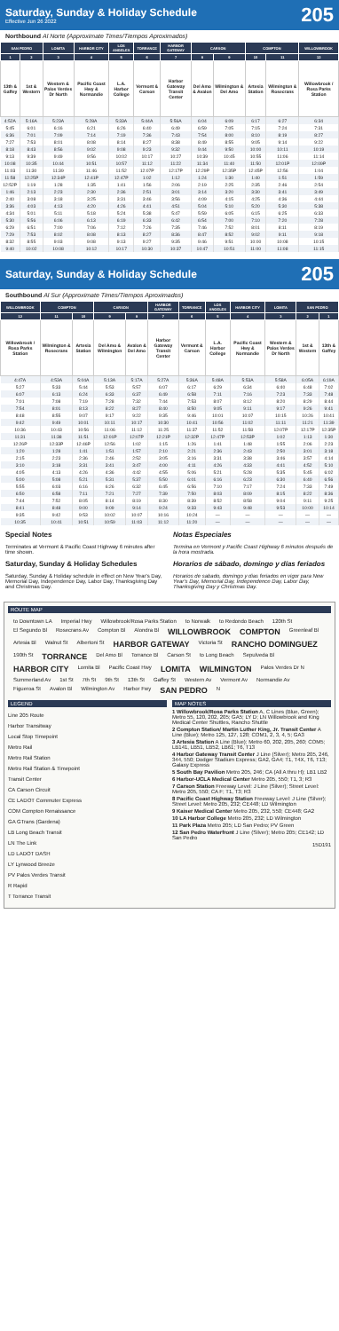Saturday, Sunday & Holiday Schedule
Effective Jun 26 2022
205
Northbound Al Norte (Approximate Times/Tiempos Aproximados)
| SAN PEDRO | | LOMITA | HARBOR CITY | LOS ANGELES | TORRANCE | HARBOR GATEWAY | CARSON | | COMPTON | | WILLOWBROOK |
| --- | --- | --- | --- | --- | --- | --- | --- | --- | --- | --- | --- |
| 1 | 2 | 3 | 4 | 5 | 6 | 7 | 8 | 9 | 10 | 11 | 12 |
| 13th & Gaffey | 1st & Western | Western & Palos Verdes Dr North | Pacific Coast Hwy & Normandie | L.A. Harbor College | Vermont & Carson | Harbor Gateway Transit Center | Del Amo & Avalon | Wilmington & Del Amo | Artesia Station | Wilmington & Rosecrans | Willowbrook / Rosa Parks Station |
| 4:52A | 5:16A | 5:23A | 5:28A | 5:33A | 5:44A | 5:56A | 6:04 | 6:09 | 6:17 | 6:27 | 6:34 |
| 5:45 | 6:01 | 6:16 | 6:21 | 6:26 | 6:40 | 6:49 | 6:59 | 7:05 | 7:15 | 7:24 | 7:31 |
| 6:36 | 7:01 | 7:09 | 7:14 | 7:19 | 7:36 | 7:43 | 7:54 | 8:00 | 8:10 | 8:19 | 8:27 |
| 7:27 | 7:53 | 8:01 | 8:08 | 8:14 | 8:27 | 8:38 | 8:49 | 8:55 | 9:05 | 9:14 | 9:22 |
| 8:18 | 8:43 | 8:56 | 9:02 | 9:08 | 9:23 | 9:32 | 9:44 | 9:50 | 10:00 | 10:11 | 10:19 |
| 9:13 | 9:39 | 9:49 | 9:56 | 10:02 | 10:17 | 10:27 | 10:39 | 10:45 | 10:55 | 11:06 | 11:14 |
| 10:08 | 10:35 | 10:44 | 10:51 | 10:57 | 11:12 | 11:22 | 11:34 | 11:40 | 11:50 | 12:01P | 12:09P |
| 11:03 | 11:30 | 11:39 | 11:46 | 11:52 | 12:07P | 12:17P | 12:29P | 12:35P | 12:45P | 12:56 | 1:04 |
| 11:58 | 12:25P | 12:34P | 12:41P | 12:47P | 1:02 | 1:12 | 1:24 | 1:30 | 1:40 | 1:51 | 1:59 |
| 12:52P | 1:19 | 1:28 | 1:35 | 1:41 | 1:56 | 2:06 | 2:19 | 2:25 | 2:35 | 2:46 | 2:54 |
| 1:46 | 2:13 | 2:23 | 2:30 | 2:36 | 2:51 | 3:01 | 3:14 | 3:20 | 3:30 | 3:41 | 3:49 |
| 2:40 | 3:08 | 3:18 | 3:25 | 3:31 | 3:46 | 3:56 | 4:09 | 4:15 | 4:25 | 4:36 | 4:44 |
| 3:36 | 4:03 | 4:13 | 4:20 | 4:26 | 4:41 | 4:51 | 5:04 | 5:10 | 5:20 | 5:30 | 5:38 |
| 4:34 | 5:01 | 5:11 | 5:18 | 5:24 | 5:38 | 5:47 | 5:59 | 6:05 | 6:15 | 6:25 | 6:33 |
| 5:30 | 5:56 | 6:06 | 6:13 | 6:19 | 6:33 | 6:42 | 6:54 | 7:00 | 7:10 | 7:20 | 7:28 |
| 6:29 | 6:51 | 7:00 | 7:06 | 7:12 | 7:26 | 7:35 | 7:46 | 7:52 | 8:01 | 8:11 | 8:19 |
| 7:29 | 7:53 | 8:02 | 8:08 | 8:13 | 8:27 | 8:36 | 8:47 | 8:52 | 9:02 | 9:11 | 9:18 |
| 8:32 | 8:55 | 9:03 | 9:08 | 9:13 | 9:27 | 9:35 | 9:46 | 9:51 | 10:00 | 10:08 | 10:15 |
| 9:40 | 10:02 | 10:08 | 10:12 | 10:17 | 10:30 | 10:37 | 10:47 | 10:51 | 11:00 | 11:08 | 11:15 |
Saturday, Sunday & Holiday Schedule
205
Southbound Al Sur (Approximate Times/Tiempos Aproximados)
| WILLOWBROOK | COMPTON | | CARSON | | HARBOR GATEWAY | TORRANCE | LOS ANGELES | HARBOR CITY | LOMITA | SAN PEDRO | |
| --- | --- | --- | --- | --- | --- | --- | --- | --- | --- | --- | --- |
| 12 | 11 | 10 | 9 | 8 | 7 | 6 | 5 | 4 | 3 | 2 | 1 |
| Willowbrook / Rosa Parks Station | Wilmington & Rosecrans | Artesia Station | Del Amo & Wilmington | Avalon & Del Amo | Harbor Gateway Transit Center | Vermont & Carson | L.A. Harbor College | Pacific Coast Hwy & Normandie | Western & Palos Verdes Dr North | 1st & Western | 13th & Gaffey |
| 4:47A | 4:53A | 5:04A | 5:13A | 5:17A | 5:27A | 5:36A | 5:48A | 5:53A | 5:58A | 6:05A | 6:19A |
| 5:27 | 5:33 | 5:44 | 5:53 | 5:57 | 6:07 | 6:17 | 6:29 | 6:34 | 6:40 | 6:48 | 7:02 |
| 6:07 | 6:13 | 6:24 | 6:33 | 6:37 | 6:49 | 6:58 | 7:11 | 7:16 | 7:23 | 7:33 | 7:48 |
| 7:01 | 7:08 | 7:19 | 7:28 | 7:32 | 7:44 | 7:53 | 8:07 | 8:12 | 8:20 | 8:29 | 8:44 |
| 7:54 | 8:01 | 8:13 | 8:22 | 8:27 | 8:40 | 8:50 | 9:05 | 9:11 | 9:17 | 9:26 | 9:41 |
| 8:48 | 8:55 | 9:07 | 9:17 | 9:22 | 9:35 | 9:46 | 10:01 | 10:07 | 10:15 | 10:26 | 10:41 |
| 9:42 | 9:49 | 10:01 | 10:11 | 10:17 | 10:30 | 10:41 | 10:56 | 11:02 | 11:11 | 11:21 | 11:39 |
| 10:36 | 10:43 | 10:56 | 11:06 | 11:12 | 11:25 | 11:37 | 11:52 | 11:58 | 12:07P | 12:17P | 12:35P |
| 11:31 | 11:38 | 11:51 | 12:01P | 12:07P | 12:21P | 12:32P | 12:47P | 12:53P | 1:02 | 1:13 | 1:30 |
| 12:26P | 12:33P | 12:46P | 12:56 | 1:02 | 1:15 | 1:26 | 1:41 | 1:48 | 1:55 | 2:06 | 2:23 |
| 1:20 | 1:28 | 1:41 | 1:51 | 1:57 | 2:10 | 2:21 | 2:36 | 2:43 | 2:50 | 3:01 | 3:18 |
| 2:15 | 2:23 | 2:36 | 2:46 | 2:52 | 3:05 | 3:16 | 3:31 | 3:38 | 3:46 | 3:57 | 4:14 |
| 3:10 | 3:18 | 3:31 | 3:41 | 3:47 | 4:00 | 4:11 | 4:26 | 4:33 | 4:41 | 4:52 | 5:10 |
| 4:05 | 4:13 | 4:26 | 4:36 | 4:42 | 4:55 | 5:06 | 5:21 | 5:28 | 5:35 | 5:45 | 6:02 |
| 5:00 | 5:08 | 5:21 | 5:31 | 5:37 | 5:50 | 6:01 | 6:16 | 6:23 | 6:30 | 6:40 | 6:56 |
| 5:55 | 6:03 | 6:16 | 6:26 | 6:32 | 6:45 | 6:56 | 7:10 | 7:17 | 7:24 | 7:33 | 7:49 |
| 6:50 | 6:58 | 7:11 | 7:21 | 7:27 | 7:39 | 7:50 | 8:03 | 8:09 | 8:15 | 8:22 | 8:36 |
| 7:44 | 7:52 | 8:05 | 8:14 | 8:19 | 8:30 | 8:39 | 8:52 | 8:58 | 9:04 | 9:11 | 9:25 |
| 8:41 | 8:48 | 9:00 | 9:09 | 9:14 | 9:24 | 9:33 | 9:43 | 9:48 | 9:53 | 10:00 | 10:14 |
| 9:35 | 9:42 | 9:53 | 10:02 | 10:07 | 10:16 | 10:24 | — | — | — | — | — |
| 10:35 | 10:41 | 10:51 | 10:59 | 11:03 | 11:12 | 11:20 | — | — | — | — | — |
Special Notes
Terminates at Vermont & Pacific Coast Highway 6 minutes after time shown.
Saturday, Sunday & Holiday Schedules
Saturday, Sunday & Holiday schedule in effect on New Year's Day, Memorial Day, Independence Day, Labor Day, Thanksgiving Day and Christmas Day.
Notas Especiales
Termina en Vermont y Pacific Coast Highway 6 minutos después de la hora mostrada.
Horarios de sábado, domingo y días feriados
Horarios de sabado, domingo y dias feriados en vigor para New Year's Day, Memorial Day, Independence Day, Labor Day, Thanksgiving Day y Christmas Day.
ROUTE MAP
to Downtown LA Imperial Hwy Willowbrook/Rosa Parks Station to Norwalk to Redondo Beach 120th St El Segundo Bl Rosecrans Av Compton Bl Alondra Bl WILLOWBROOK COMPTON Greenleaf Bl Artesia Bl Walnut St Albertoni St HARBOR GATEWAY Victoria St RANCHO DOMINGUEZ 190th St TORRANCE Del Amo Bl Torrance Bl Carson St to Long Beach Sepulveda Bl HARBOR CITY Lomita Bl Pacific Coast Hwy LOMITA WILMINGTON Palos Verdes Dr N Summerland Av 1st St 7th St 9th St 13th St Gaffey St Western Av Vermont Av Normandie Av Figueroa St Avalon Bl Wilmington Av Harbor Fwy SAN PEDRO N
LEGEND
Line 205 Route
Harbor Transitway
Local Stop Timepoint
Metro Rail
Metro Rail Station
Metro Rail Station & Timepoint
Transit Center
CA Carson Circuit
CE LADOT Commuter Express
COM Compton Renaissance
GA GTrans (Gardena)
LB Long Beach Transit
LN The Link
LD LADOT DASH
LY Lynwood Breeze
PV Palos Verdes Transit
R Rapid
T Torrance Transit
MAP NOTES
1 Willowbrook/Rosa Parks Station A, C Lines (Blue, Green); Metro 55, 120, 202, 205; GA5; LY D; LN Willowbrook and King Medical Center Shuttles, Rancho Shuttle
2 Compton Station/ Martin Luther King, Jr. Transit Center A Line (Blue); Metro 125, 127, 128; COM1, 2, 3, 4, 5; GA3
3 Artesia Station A Line (Blue); Metro 60, 202, 205, 260; COM5; LB141, LB51, LB52, LB61; T6, T13
4 Harbor Gateway Transit Center J Line (Silver); Metro 205, 246, 344, 550; Dodger Stadium Express; GA2, GA4; T1, T4X, T6, T13; Galaxy Express
5 South Bay Pavilion Metro 205, 246; CA (All A thru H); LB1 LB2
6 Harbor-UCLA Medical Center Metro 205, 550; T1, 3; R3
7 Carson Station Freeway Level: J Line (Silver); Street Level: Metro 205, 550; CA F; T1, T3; R3
8 Pacific Coast Highway Station Freeway Level: J Line (Silver); Street Level: Metro 205, 232; CE448; LD Wilmington
9 Kaiser Medical Center Metro 205, 232, 550; CE448; GA2
10 LA Harbor College Metro 205, 232; LD Wilmington
11 Park Plaza Metro 205; LD San Pedro; PV Green
12 San Pedro Waterfront J Line (Silver); Metro 205; CE142; LD San Pedro
15D191